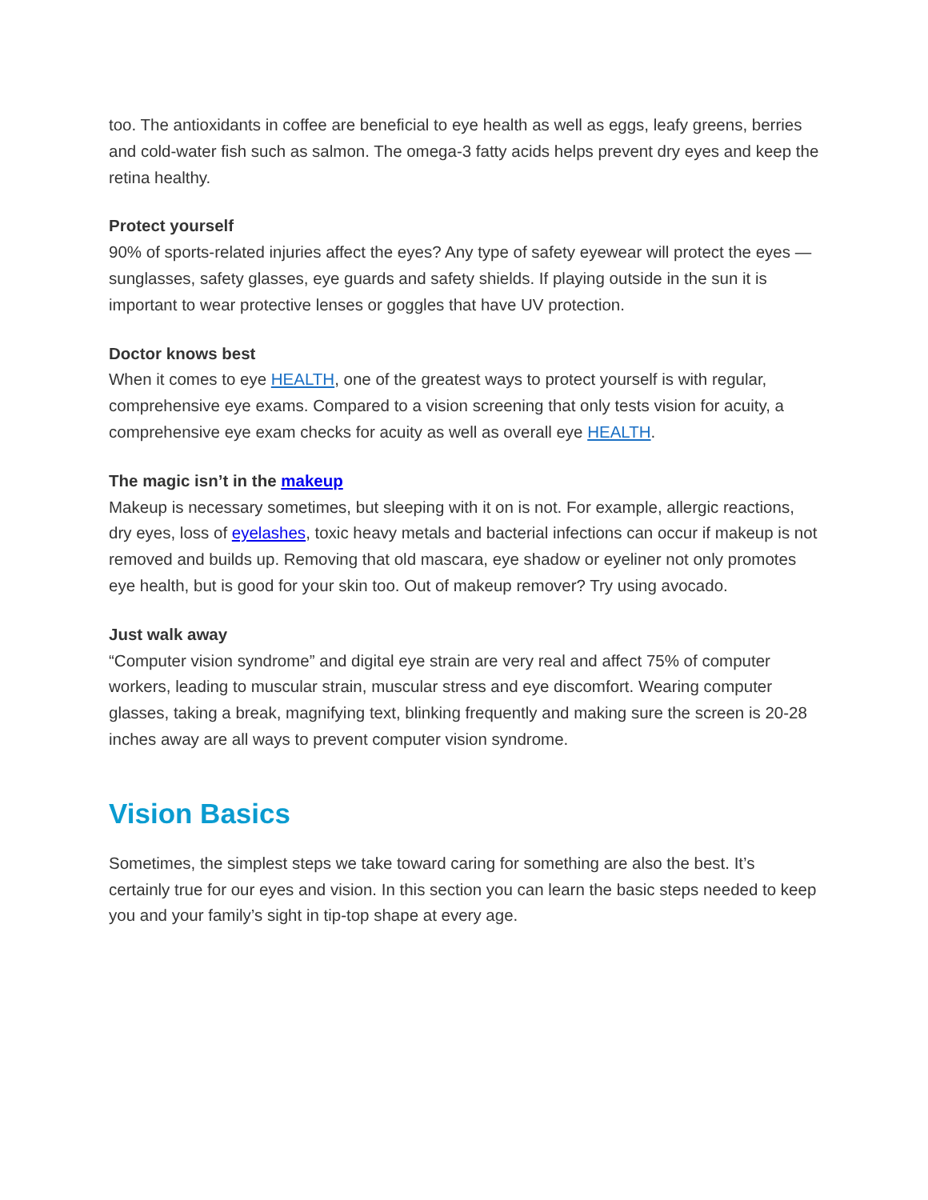too. The antioxidants in coffee are beneficial to eye health as well as eggs, leafy greens, berries and cold-water fish such as salmon. The omega-3 fatty acids helps prevent dry eyes and keep the retina healthy.
Protect yourself
90% of sports-related injuries affect the eyes? Any type of safety eyewear will protect the eyes — sunglasses, safety glasses, eye guards and safety shields. If playing outside in the sun it is important to wear protective lenses or goggles that have UV protection.
Doctor knows best
When it comes to eye HEALTH, one of the greatest ways to protect yourself is with regular, comprehensive eye exams. Compared to a vision screening that only tests vision for acuity, a comprehensive eye exam checks for acuity as well as overall eye HEALTH.
The magic isn’t in the makeup
Makeup is necessary sometimes, but sleeping with it on is not. For example, allergic reactions, dry eyes, loss of eyelashes, toxic heavy metals and bacterial infections can occur if makeup is not removed and builds up. Removing that old mascara, eye shadow or eyeliner not only promotes eye health, but is good for your skin too. Out of makeup remover? Try using avocado.
Just walk away
“Computer vision syndrome” and digital eye strain are very real and affect 75% of computer workers, leading to muscular strain, muscular stress and eye discomfort. Wearing computer glasses, taking a break, magnifying text, blinking frequently and making sure the screen is 20-28 inches away are all ways to prevent computer vision syndrome.
Vision Basics
Sometimes, the simplest steps we take toward caring for something are also the best. It’s certainly true for our eyes and vision. In this section you can learn the basic steps needed to keep you and your family’s sight in tip-top shape at every age.